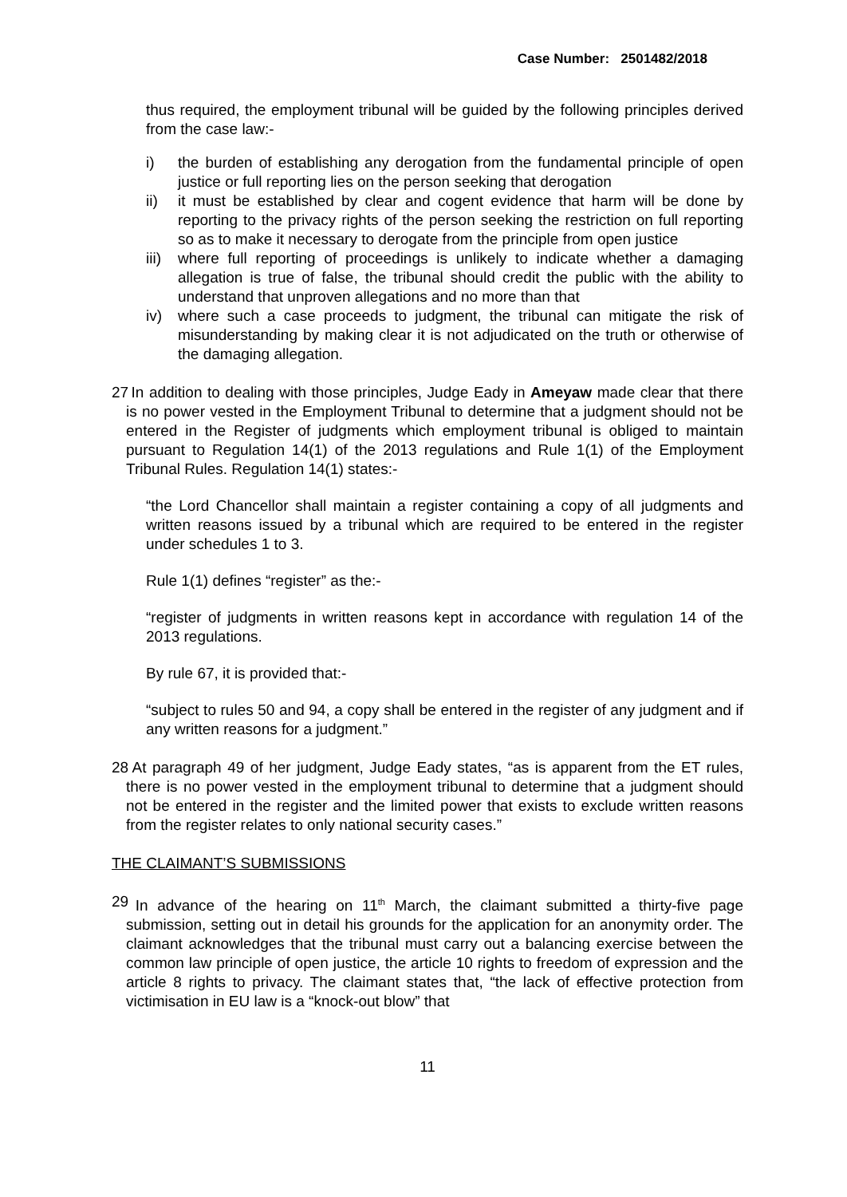Case Number: 2501482/2018
thus required, the employment tribunal will be guided by the following principles derived from the case law:-
i) the burden of establishing any derogation from the fundamental principle of open justice or full reporting lies on the person seeking that derogation
ii) it must be established by clear and cogent evidence that harm will be done by reporting to the privacy rights of the person seeking the restriction on full reporting so as to make it necessary to derogate from the principle from open justice
iii) where full reporting of proceedings is unlikely to indicate whether a damaging allegation is true of false, the tribunal should credit the public with the ability to understand that unproven allegations and no more than that
iv) where such a case proceeds to judgment, the tribunal can mitigate the risk of misunderstanding by making clear it is not adjudicated on the truth or otherwise of the damaging allegation.
27 In addition to dealing with those principles, Judge Eady in Ameyaw made clear that there is no power vested in the Employment Tribunal to determine that a judgment should not be entered in the Register of judgments which employment tribunal is obliged to maintain pursuant to Regulation 14(1) of the 2013 regulations and Rule 1(1) of the Employment Tribunal Rules. Regulation 14(1) states:-
“the Lord Chancellor shall maintain a register containing a copy of all judgments and written reasons issued by a tribunal which are required to be entered in the register under schedules 1 to 3.
Rule 1(1) defines “register” as the:-
“register of judgments in written reasons kept in accordance with regulation 14 of the 2013 regulations.
By rule 67, it is provided that:-
“subject to rules 50 and 94, a copy shall be entered in the register of any judgment and if any written reasons for a judgment.”
28 At paragraph 49 of her judgment, Judge Eady states, “as is apparent from the ET rules, there is no power vested in the employment tribunal to determine that a judgment should not be entered in the register and the limited power that exists to exclude written reasons from the register relates to only national security cases.”
THE CLAIMANT’S SUBMISSIONS
29 In advance of the hearing on 11<sup>th</sup> March, the claimant submitted a thirty-five page submission, setting out in detail his grounds for the application for an anonymity order. The claimant acknowledges that the tribunal must carry out a balancing exercise between the common law principle of open justice, the article 10 rights to freedom of expression and the article 8 rights to privacy. The claimant states that, “the lack of effective protection from victimisation in EU law is a “knock-out blow” that
11